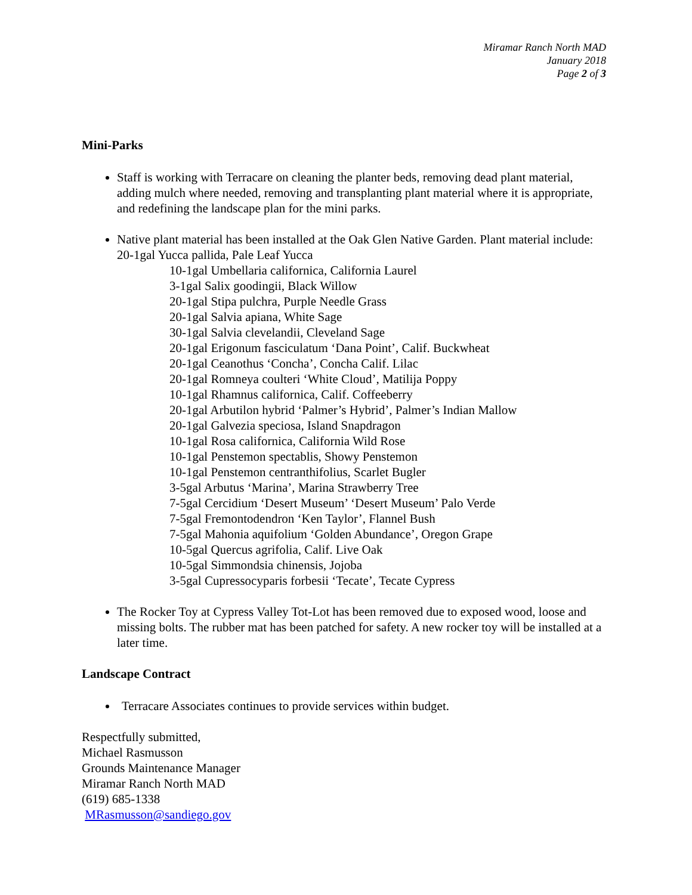Miramar Ranch North MAD
January 2018
Page 2 of 3
Mini-Parks
Staff is working with Terracare on cleaning the planter beds, removing dead plant material, adding mulch where needed, removing and transplanting plant material where it is appropriate, and redefining the landscape plan for the mini parks.
Native plant material has been installed at the Oak Glen Native Garden. Plant material include: 20-1gal Yucca pallida, Pale Leaf Yucca
10-1gal Umbellaria californica, California Laurel
3-1gal Salix goodingii, Black Willow
20-1gal Stipa pulchra, Purple Needle Grass
20-1gal Salvia apiana, White Sage
30-1gal Salvia clevelandii, Cleveland Sage
20-1gal Erigonum fasciculatum ‘Dana Point’, Calif. Buckwheat
20-1gal Ceanothus ‘Concha’, Concha Calif. Lilac
20-1gal Romneya coulteri ‘White Cloud’, Matilija Poppy
10-1gal Rhamnus californica, Calif. Coffeeberry
20-1gal Arbutilon hybrid ‘Palmer’s Hybrid’, Palmer’s Indian Mallow
20-1gal Galvezia speciosa, Island Snapdragon
10-1gal Rosa californica, California Wild Rose
10-1gal Penstemon spectablis, Showy Penstemon
10-1gal Penstemon centranthifolius, Scarlet Bugler
3-5gal Arbutus ‘Marina’, Marina Strawberry Tree
7-5gal Cercidium ‘Desert Museum’ ‘Desert Museum’ Palo Verde
7-5gal Fremontodendron ‘Ken Taylor’, Flannel Bush
7-5gal Mahonia aquifolium ‘Golden Abundance’, Oregon Grape
10-5gal Quercus agrifolia, Calif. Live Oak
10-5gal Simmondsia chinensis, Jojoba
3-5gal Cupressocyparis forbesii ‘Tecate’, Tecate Cypress
The Rocker Toy at Cypress Valley Tot-Lot has been removed due to exposed wood, loose and missing bolts. The rubber mat has been patched for safety. A new rocker toy will be installed at a later time.
Landscape Contract
Terracare Associates continues to provide services within budget.
Respectfully submitted,
Michael Rasmusson
Grounds Maintenance Manager
Miramar Ranch North MAD
(619) 685-1338
MRasmusson@sandiego.gov